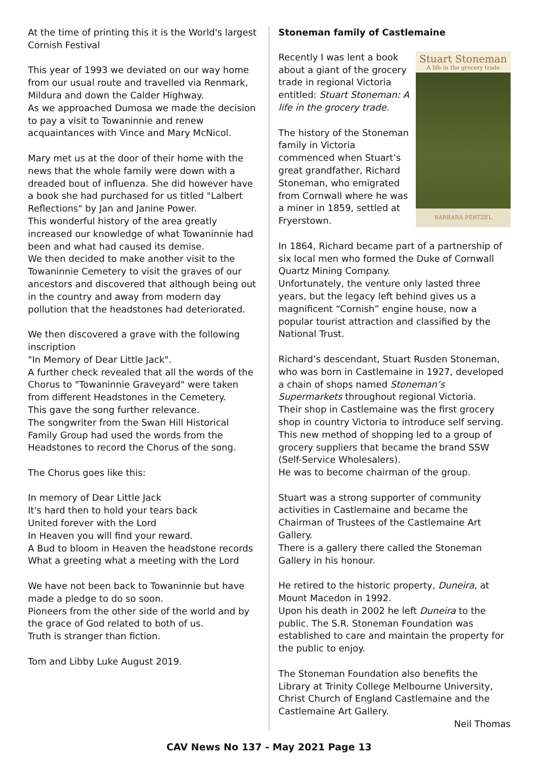At the time of printing this it is the World's largest Cornish Festival
This year of 1993 we deviated on our way home from our usual route and travelled via Renmark, Mildura and down the Calder Highway.
As we approached Dumosa we made the decision to pay a visit to Towaninnie and renew acquaintances with Vince and Mary McNicol.
Mary met us at the door of their home with the news that the whole family were down with a dreaded bout of influenza. She did however have a book she had purchased for us titled "Lalbert Reflections" by Jan and Janine Power.
This wonderful history of the area greatly increased our knowledge of what Towaninnie had been and what had caused its demise.
We then decided to make another visit to the Towaninnie Cemetery to visit the graves of our ancestors and discovered that although being out in the country and away from modern day pollution that the headstones had deteriorated.
We then discovered a grave with the following inscription
"In Memory of Dear Little Jack".
A further check revealed that all the words of the Chorus to "Towaninnie Graveyard" were taken from different Headstones in the Cemetery.
This gave the song further relevance.
The songwriter from the Swan Hill Historical Family Group had used the words from the Headstones to record the Chorus of the song.
The Chorus goes like this:
In memory of Dear Little Jack
It's hard then to hold your tears back
United forever with the Lord
In Heaven you will find your reward.
A Bud to bloom in Heaven the headstone records
What a greeting what a meeting with the Lord
We have not been back to Towaninnie but have made a pledge to do so soon.
Pioneers from the other side of the world and by the grace of God related to both of us.
Truth is stranger than fiction.
Tom and Libby Luke August 2019.
Stoneman family of Castlemaine
Stuart Stoneman
A life in the grocery trade
BARBARA PERTZEL
Recently I was lent a book about a giant of the grocery trade in regional Victoria entitled: Stuart Stoneman: A life in the grocery trade.
The history of the Stoneman family in Victoria commenced when Stuart’s great grandfather, Richard Stoneman, who emigrated from Cornwall where he was a miner in 1859, settled at Fryerstown.
In 1864, Richard became part of a partnership of six local men who formed the Duke of Cornwall Quartz Mining Company.
Unfortunately, the venture only lasted three years, but the legacy left behind gives us a magnificent “Cornish” engine house, now a popular tourist attraction and classified by the National Trust.
Richard’s descendant, Stuart Rusden Stoneman, who was born in Castlemaine in 1927, developed a chain of shops named Stoneman’s Supermarkets throughout regional Victoria.
Their shop in Castlemaine was the first grocery shop in country Victoria to introduce self serving. This new method of shopping led to a group of grocery suppliers that became the brand SSW (Self-Service Wholesalers).
He was to become chairman of the group.
Stuart was a strong supporter of community activities in Castlemaine and became the Chairman of Trustees of the Castlemaine Art Gallery.
There is a gallery there called the Stoneman Gallery in his honour.
He retired to the historic property, Duneira, at Mount Macedon in 1992.
Upon his death in 2002 he left Duneira to the public. The S.R. Stoneman Foundation was established to care and maintain the property for the public to enjoy.
The Stoneman Foundation also benefits the Library at Trinity College Melbourne University, Christ Church of England Castlemaine and the Castlemaine Art Gallery.
Neil Thomas
CAV News No 137 - May 2021 Page 13